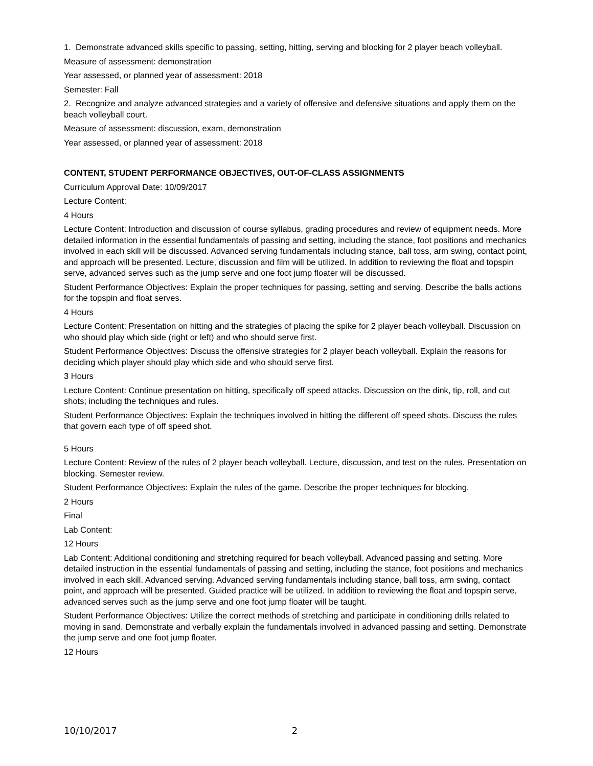1. Demonstrate advanced skills specific to passing, setting, hitting, serving and blocking for 2 player beach volleyball.
Measure of assessment: demonstration
Year assessed, or planned year of assessment: 2018
Semester: Fall
2. Recognize and analyze advanced strategies and a variety of offensive and defensive situations and apply them on the beach volleyball court.
Measure of assessment: discussion, exam, demonstration
Year assessed, or planned year of assessment: 2018
CONTENT, STUDENT PERFORMANCE OBJECTIVES, OUT-OF-CLASS ASSIGNMENTS
Curriculum Approval Date: 10/09/2017
Lecture Content:
4 Hours
Lecture Content: Introduction and discussion of course syllabus, grading procedures and review of equipment needs. More detailed information in the essential fundamentals of passing and setting, including the stance, foot positions and mechanics involved in each skill will be discussed. Advanced serving fundamentals including stance, ball toss, arm swing, contact point, and approach will be presented. Lecture, discussion and film will be utilized. In addition to reviewing the float and topspin serve, advanced serves such as the jump serve and one foot jump floater will be discussed.
Student Performance Objectives: Explain the proper techniques for passing, setting and serving. Describe the balls actions for the topspin and float serves.
4 Hours
Lecture Content: Presentation on hitting and the strategies of placing the spike for 2 player beach volleyball. Discussion on who should play which side (right or left) and who should serve first.
Student Performance Objectives: Discuss the offensive strategies for 2 player beach volleyball. Explain the reasons for deciding which player should play which side and who should serve first.
3 Hours
Lecture Content: Continue presentation on hitting, specifically off speed attacks. Discussion on the dink, tip, roll, and cut shots; including the techniques and rules.
Student Performance Objectives: Explain the techniques involved in hitting the different off speed shots. Discuss the rules that govern each type of off speed shot.
5 Hours
Lecture Content: Review of the rules of 2 player beach volleyball. Lecture, discussion, and test on the rules. Presentation on blocking. Semester review.
Student Performance Objectives: Explain the rules of the game. Describe the proper techniques for blocking.
2 Hours
Final
Lab Content:
12 Hours
Lab Content: Additional conditioning and stretching required for beach volleyball. Advanced passing and setting. More detailed instruction in the essential fundamentals of passing and setting, including the stance, foot positions and mechanics involved in each skill. Advanced serving. Advanced serving fundamentals including stance, ball toss, arm swing, contact point, and approach will be presented. Guided practice will be utilized. In addition to reviewing the float and topspin serve, advanced serves such as the jump serve and one foot jump floater will be taught.
Student Performance Objectives: Utilize the correct methods of stretching and participate in conditioning drills related to moving in sand. Demonstrate and verbally explain the fundamentals involved in advanced passing and setting. Demonstrate the jump serve and one foot jump floater.
12 Hours
10/10/2017 2